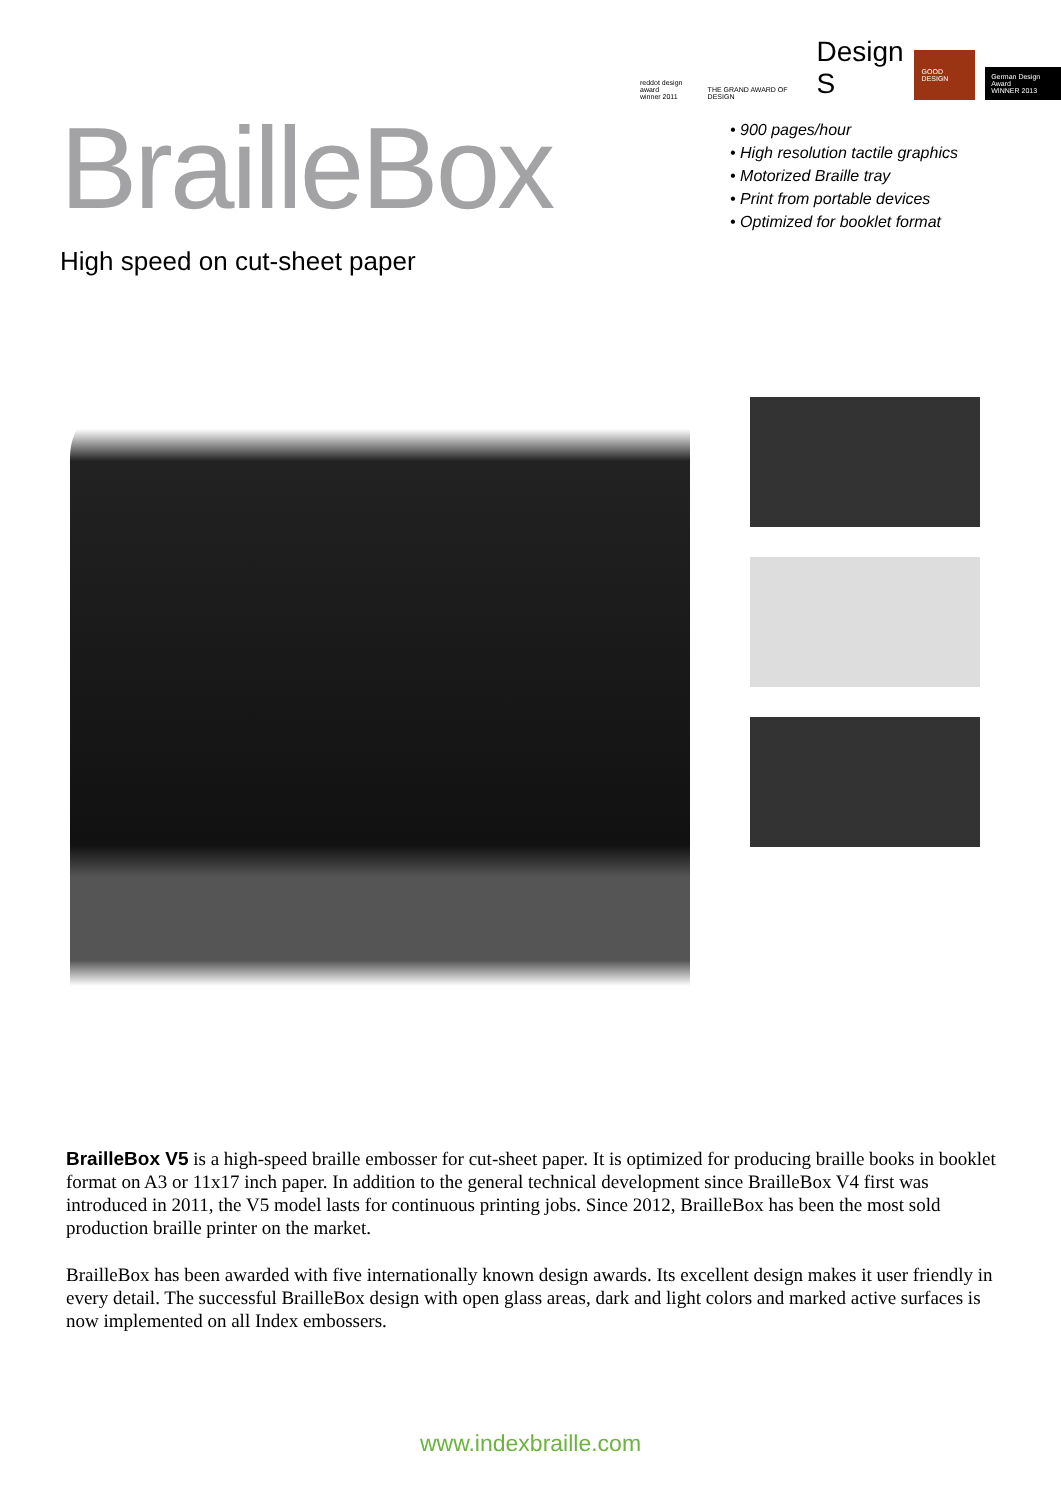reddot design award
winner 2011 THE GRAND AWARD OF DESIGN Design
S GOOD DESIGN German Design Award
WINNER 2013
BrailleBox
High speed on cut-sheet paper
• 900 pages/hour
• High resolution tactile graphics
• Motorized Braille tray
• Print from portable devices
• Optimized for booklet format
BrailleBox V5 is a high-speed braille embosser for cut-sheet paper. It is optimized for producing braille books in booklet format on A3 or 11x17 inch paper. In addition to the general technical development since BrailleBox V4 first was introduced in 2011, the V5 model lasts for continuous printing jobs. Since 2012, BrailleBox has been the most sold production braille printer on the market.
BrailleBox has been awarded with five internationally known design awards. Its excellent design makes it user friendly in every detail. The successful BrailleBox design with open glass areas, dark and light colors and marked active surfaces is now implemented on all Index embossers.
www.indexbraille.com